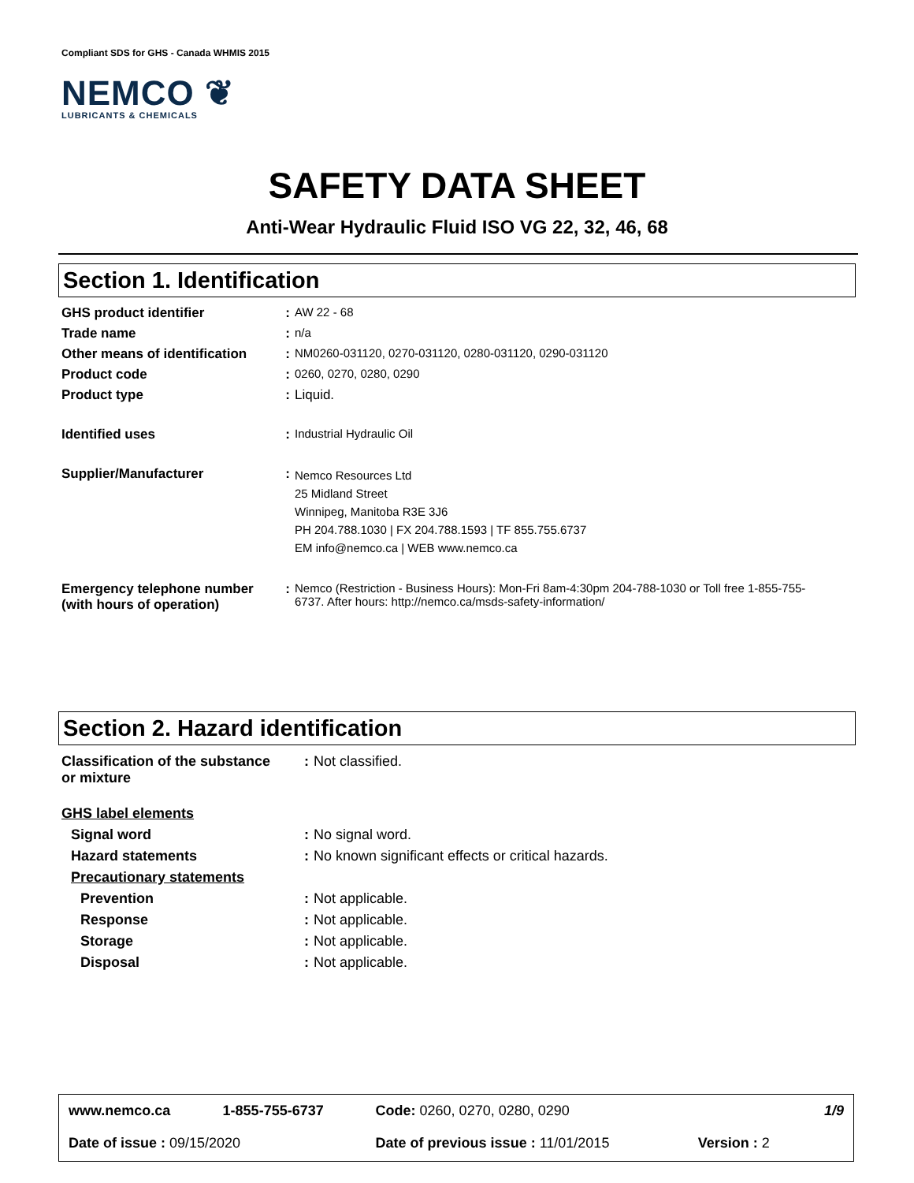Compliant SDS for GHS - Canada WHMIS 2015
NEMCO ❦
LUBRICANTS & CHEMICALS
SAFETY DATA SHEET
Anti-Wear Hydraulic Fluid ISO VG 22, 32, 46, 68
Section 1. Identification
| GHS product identifier | : | AW 22 - 68 |
| Trade name | : | n/a |
| Other means of identification | : | NM0260-031120, 0270-031120, 0280-031120, 0290-031120 |
| Product code | : | 0260, 0270, 0280, 0290 |
| Product type | : | Liquid. |
| Identified uses | : | Industrial Hydraulic Oil |
| Supplier/Manufacturer | : | Nemco Resources Ltd 25 Midland Street Winnipeg, Manitoba R3E 3J6 PH 204.788.1030 / FX 204.788.1593 / TF 855.755.6737 EM info@nemco.ca / WEB www.nemco.ca |
| Emergency telephone number (with hours of operation) | : | Nemco (Restriction - Business Hours): Mon-Fri 8am-4:30pm 204-788-1030 or Toll free 1-855-755-6737. After hours: http://nemco.ca/msds-safety-information/ |
Section 2. Hazard identification
| Classification of the substance or mixture | : | Not classified. |
| GHS label elements | | |
| Signal word | : | No signal word. |
| Hazard statements | : | No known significant effects or critical hazards. |
| Precautionary statements | | |
| Prevention | : | Not applicable. |
| Response | : | Not applicable. |
| Storage | : | Not applicable. |
| Disposal | : | Not applicable. |
| www.nemco.ca | 1-855-755-6737 | Code: 0260, 0270, 0280, 0290 | | 1/9 |
| Date of issue : 09/15/2020 | | Date of previous issue : 11/01/2015 | Version : 2 | |